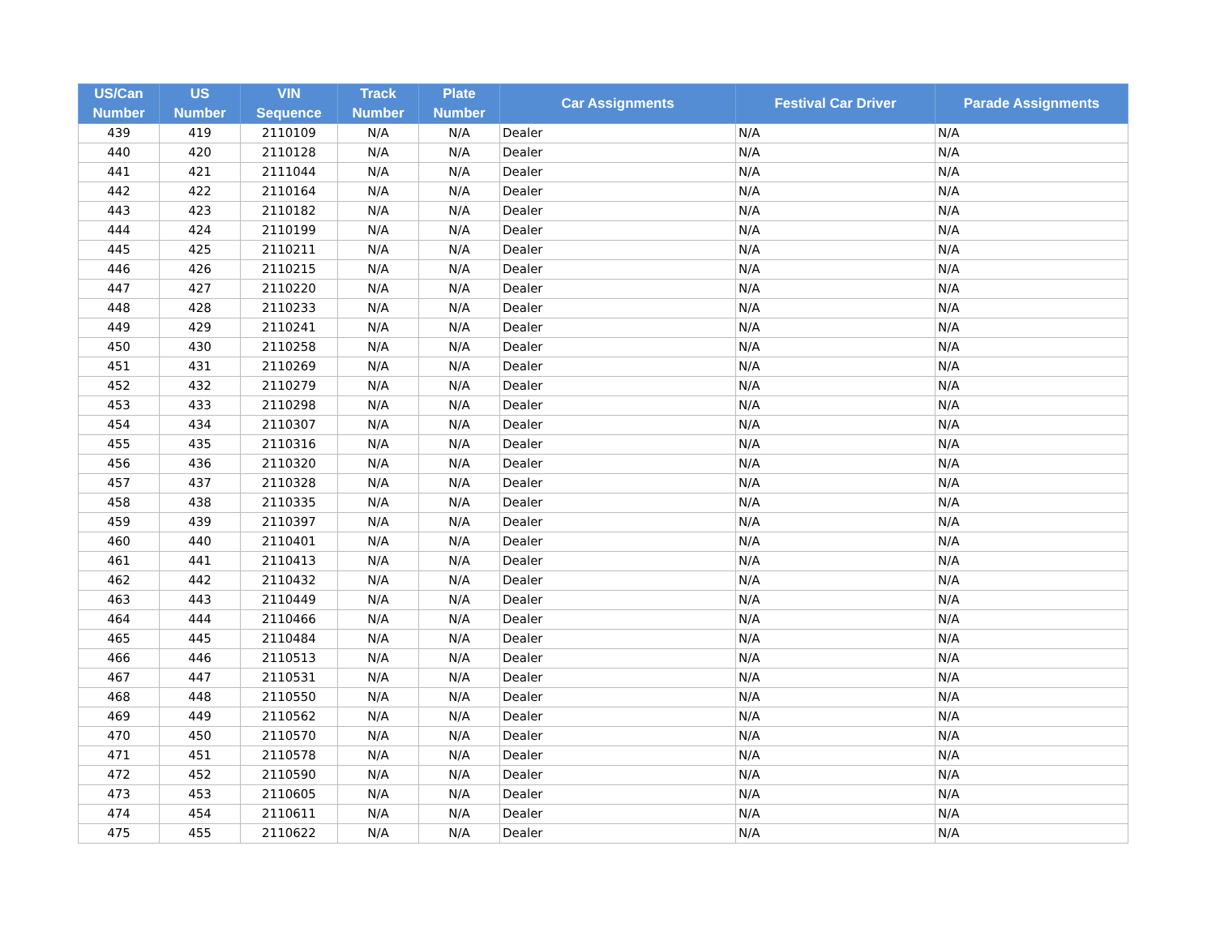| US/Can Number | US Number | VIN Sequence | Track Number | Plate Number | Car Assignments | Festival Car Driver | Parade Assignments |
| --- | --- | --- | --- | --- | --- | --- | --- |
| 439 | 419 | 2110109 | N/A | N/A | Dealer | N/A | N/A |
| 440 | 420 | 2110128 | N/A | N/A | Dealer | N/A | N/A |
| 441 | 421 | 2111044 | N/A | N/A | Dealer | N/A | N/A |
| 442 | 422 | 2110164 | N/A | N/A | Dealer | N/A | N/A |
| 443 | 423 | 2110182 | N/A | N/A | Dealer | N/A | N/A |
| 444 | 424 | 2110199 | N/A | N/A | Dealer | N/A | N/A |
| 445 | 425 | 2110211 | N/A | N/A | Dealer | N/A | N/A |
| 446 | 426 | 2110215 | N/A | N/A | Dealer | N/A | N/A |
| 447 | 427 | 2110220 | N/A | N/A | Dealer | N/A | N/A |
| 448 | 428 | 2110233 | N/A | N/A | Dealer | N/A | N/A |
| 449 | 429 | 2110241 | N/A | N/A | Dealer | N/A | N/A |
| 450 | 430 | 2110258 | N/A | N/A | Dealer | N/A | N/A |
| 451 | 431 | 2110269 | N/A | N/A | Dealer | N/A | N/A |
| 452 | 432 | 2110279 | N/A | N/A | Dealer | N/A | N/A |
| 453 | 433 | 2110298 | N/A | N/A | Dealer | N/A | N/A |
| 454 | 434 | 2110307 | N/A | N/A | Dealer | N/A | N/A |
| 455 | 435 | 2110316 | N/A | N/A | Dealer | N/A | N/A |
| 456 | 436 | 2110320 | N/A | N/A | Dealer | N/A | N/A |
| 457 | 437 | 2110328 | N/A | N/A | Dealer | N/A | N/A |
| 458 | 438 | 2110335 | N/A | N/A | Dealer | N/A | N/A |
| 459 | 439 | 2110397 | N/A | N/A | Dealer | N/A | N/A |
| 460 | 440 | 2110401 | N/A | N/A | Dealer | N/A | N/A |
| 461 | 441 | 2110413 | N/A | N/A | Dealer | N/A | N/A |
| 462 | 442 | 2110432 | N/A | N/A | Dealer | N/A | N/A |
| 463 | 443 | 2110449 | N/A | N/A | Dealer | N/A | N/A |
| 464 | 444 | 2110466 | N/A | N/A | Dealer | N/A | N/A |
| 465 | 445 | 2110484 | N/A | N/A | Dealer | N/A | N/A |
| 466 | 446 | 2110513 | N/A | N/A | Dealer | N/A | N/A |
| 467 | 447 | 2110531 | N/A | N/A | Dealer | N/A | N/A |
| 468 | 448 | 2110550 | N/A | N/A | Dealer | N/A | N/A |
| 469 | 449 | 2110562 | N/A | N/A | Dealer | N/A | N/A |
| 470 | 450 | 2110570 | N/A | N/A | Dealer | N/A | N/A |
| 471 | 451 | 2110578 | N/A | N/A | Dealer | N/A | N/A |
| 472 | 452 | 2110590 | N/A | N/A | Dealer | N/A | N/A |
| 473 | 453 | 2110605 | N/A | N/A | Dealer | N/A | N/A |
| 474 | 454 | 2110611 | N/A | N/A | Dealer | N/A | N/A |
| 475 | 455 | 2110622 | N/A | N/A | Dealer | N/A | N/A |